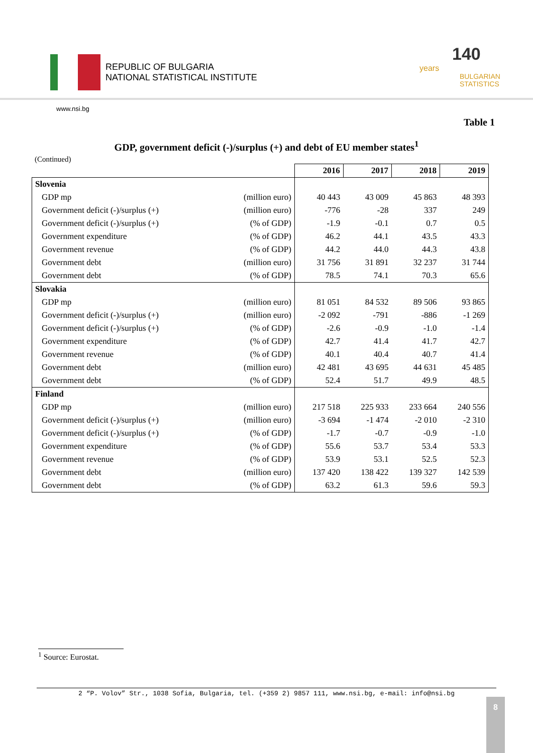REPUBLIC OF BULGARIA
NATIONAL STATISTICAL INSTITUTE
140 years
BULGARIAN
STATISTICS
www.nsi.bg
Table 1
GDP, government deficit (-)/surplus (+) and debt of EU member states<sup>1</sup>
(Continued)
| | | 2016 | 2017 | 2018 | 2019 |
| --- | --- | --- | --- | --- | --- |
| Slovenia | | | | | |
| GDP mp | (million euro) | 40 443 | 43 009 | 45 863 | 48 393 |
| Government deficit (-)/surplus (+) | (million euro) | -776 | -28 | 337 | 249 |
| Government deficit (-)/surplus (+) | (% of GDP) | -1.9 | -0.1 | 0.7 | 0.5 |
| Government expenditure | (% of GDP) | 46.2 | 44.1 | 43.5 | 43.3 |
| Government revenue | (% of GDP) | 44.2 | 44.0 | 44.3 | 43.8 |
| Government debt | (million euro) | 31 756 | 31 891 | 32 237 | 31 744 |
| Government debt | (% of GDP) | 78.5 | 74.1 | 70.3 | 65.6 |
| Slovakia | | | | | |
| GDP mp | (million euro) | 81 051 | 84 532 | 89 506 | 93 865 |
| Government deficit (-)/surplus (+) | (million euro) | -2 092 | -791 | -886 | -1 269 |
| Government deficit (-)/surplus (+) | (% of GDP) | -2.6 | -0.9 | -1.0 | -1.4 |
| Government expenditure | (% of GDP) | 42.7 | 41.4 | 41.7 | 42.7 |
| Government revenue | (% of GDP) | 40.1 | 40.4 | 40.7 | 41.4 |
| Government debt | (million euro) | 42 481 | 43 695 | 44 631 | 45 485 |
| Government debt | (% of GDP) | 52.4 | 51.7 | 49.9 | 48.5 |
| Finland | | | | | |
| GDP mp | (million euro) | 217 518 | 225 933 | 233 664 | 240 556 |
| Government deficit (-)/surplus (+) | (million euro) | -3 694 | -1 474 | -2 010 | -2 310 |
| Government deficit (-)/surplus (+) | (% of GDP) | -1.7 | -0.7 | -0.9 | -1.0 |
| Government expenditure | (% of GDP) | 55.6 | 53.7 | 53.4 | 53.3 |
| Government revenue | (% of GDP) | 53.9 | 53.1 | 52.5 | 52.3 |
| Government debt | (million euro) | 137 420 | 138 422 | 139 327 | 142 539 |
| Government debt | (% of GDP) | 63.2 | 61.3 | 59.6 | 59.3 |
<sup>1</sup> Source: Eurostat.
2 “P. Volov” Str., 1038 Sofia, Bulgaria, tel. (+359 2) 9857 111, www.nsi.bg, e-mail: info@nsi.bg
8